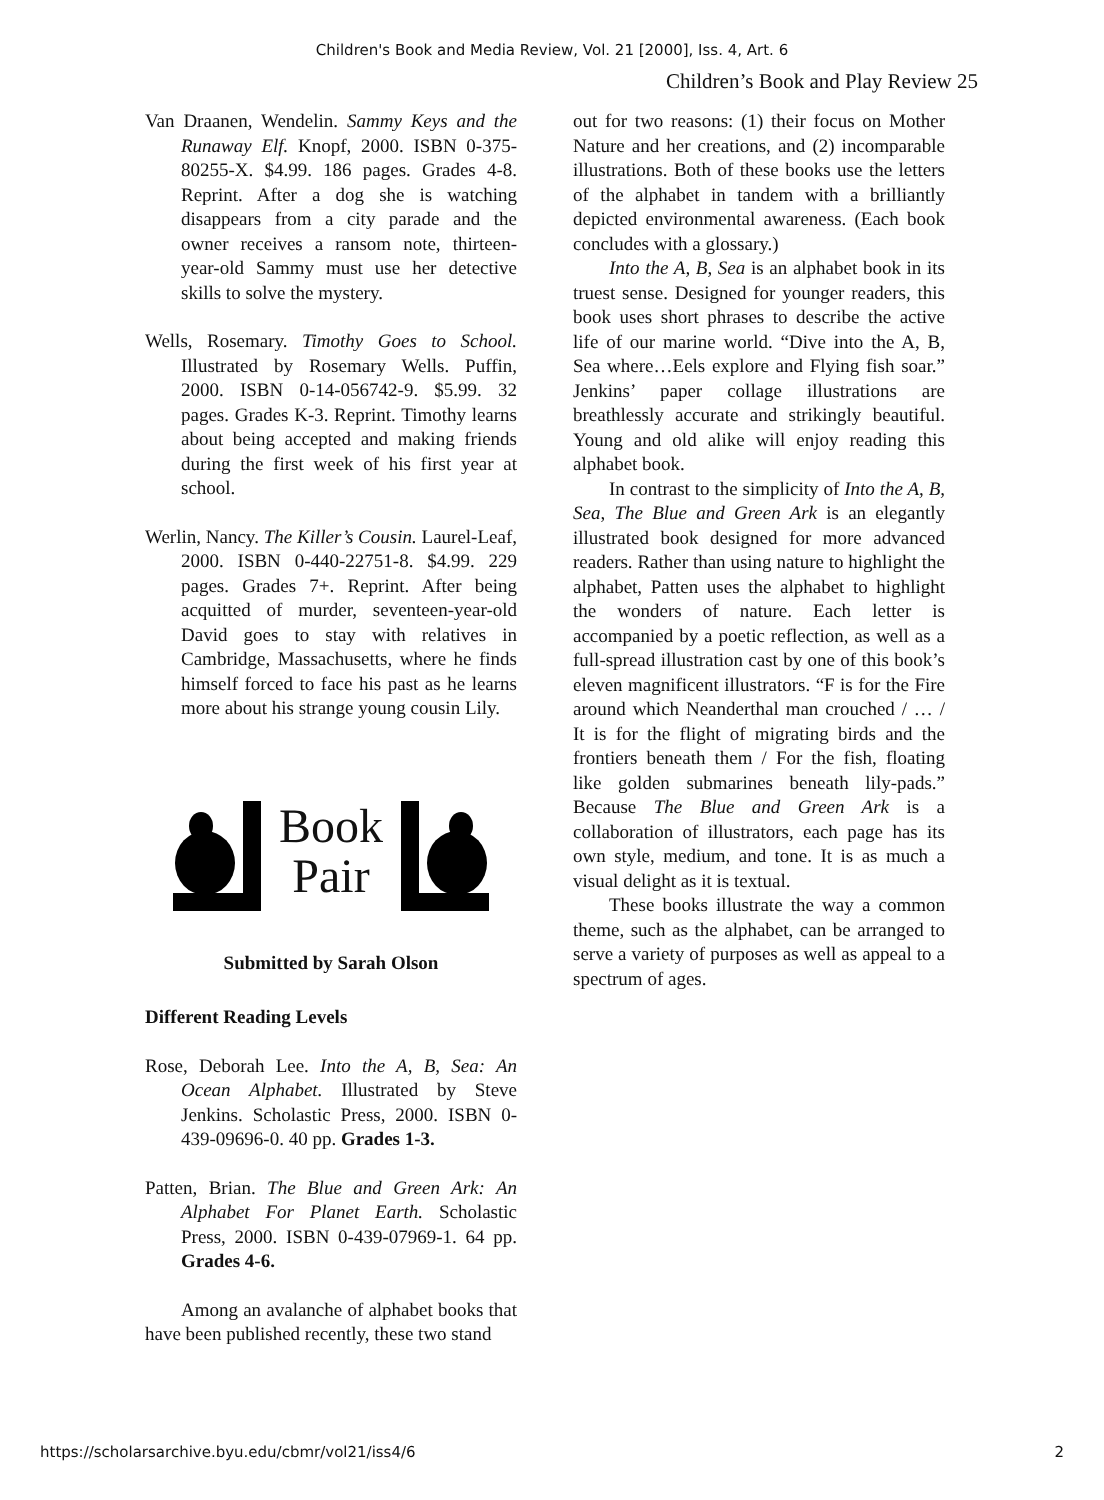Children's Book and Media Review, Vol. 21 [2000], Iss. 4, Art. 6
Children’s Book and Play Review 25
Van Draanen, Wendelin. Sammy Keys and the Runaway Elf. Knopf, 2000. ISBN 0-375-80255-X. $4.99. 186 pages. Grades 4-8. Reprint. After a dog she is watching disappears from a city parade and the owner receives a ransom note, thirteen-year-old Sammy must use her detective skills to solve the mystery.
Wells, Rosemary. Timothy Goes to School. Illustrated by Rosemary Wells. Puffin, 2000. ISBN 0-14-056742-9. $5.99. 32 pages. Grades K-3. Reprint. Timothy learns about being accepted and making friends during the first week of his first year at school.
Werlin, Nancy. The Killer’s Cousin. Laurel-Leaf, 2000. ISBN 0-440-22751-8. $4.99. 229 pages. Grades 7+. Reprint. After being acquitted of murder, seventeen-year-old David goes to stay with relatives in Cambridge, Massachusetts, where he finds himself forced to face his past as he learns more about his strange young cousin Lily.
Book
Pair
Submitted by Sarah Olson
Different Reading Levels
Rose, Deborah Lee. Into the A, B, Sea: An Ocean Alphabet. Illustrated by Steve Jenkins. Scholastic Press, 2000. ISBN 0-439-09696-0. 40 pp. Grades 1-3.
Patten, Brian. The Blue and Green Ark: An Alphabet For Planet Earth. Scholastic Press, 2000. ISBN 0-439-07969-1. 64 pp. Grades 4-6.
Among an avalanche of alphabet books that have been published recently, these two stand
out for two reasons: (1) their focus on Mother Nature and her creations, and (2) incomparable illustrations. Both of these books use the letters of the alphabet in tandem with a brilliantly depicted environmental awareness. (Each book concludes with a glossary.)
Into the A, B, Sea is an alphabet book in its truest sense. Designed for younger readers, this book uses short phrases to describe the active life of our marine world. “Dive into the A, B, Sea where…Eels explore and Flying fish soar.” Jenkins’ paper collage illustrations are breathlessly accurate and strikingly beautiful. Young and old alike will enjoy reading this alphabet book.
In contrast to the simplicity of Into the A, B, Sea, The Blue and Green Ark is an elegantly illustrated book designed for more advanced readers. Rather than using nature to highlight the alphabet, Patten uses the alphabet to highlight the wonders of nature. Each letter is accompanied by a poetic reflection, as well as a full-spread illustration cast by one of this book’s eleven magnificent illustrators. “F is for the Fire around which Neanderthal man crouched / … / It is for the flight of migrating birds and the frontiers beneath them / For the fish, floating like golden submarines beneath lily-pads.” Because The Blue and Green Ark is a collaboration of illustrators, each page has its own style, medium, and tone. It is as much a visual delight as it is textual.
These books illustrate the way a common theme, such as the alphabet, can be arranged to serve a variety of purposes as well as appeal to a spectrum of ages.
https://scholarsarchive.byu.edu/cbmr/vol21/iss4/6 2